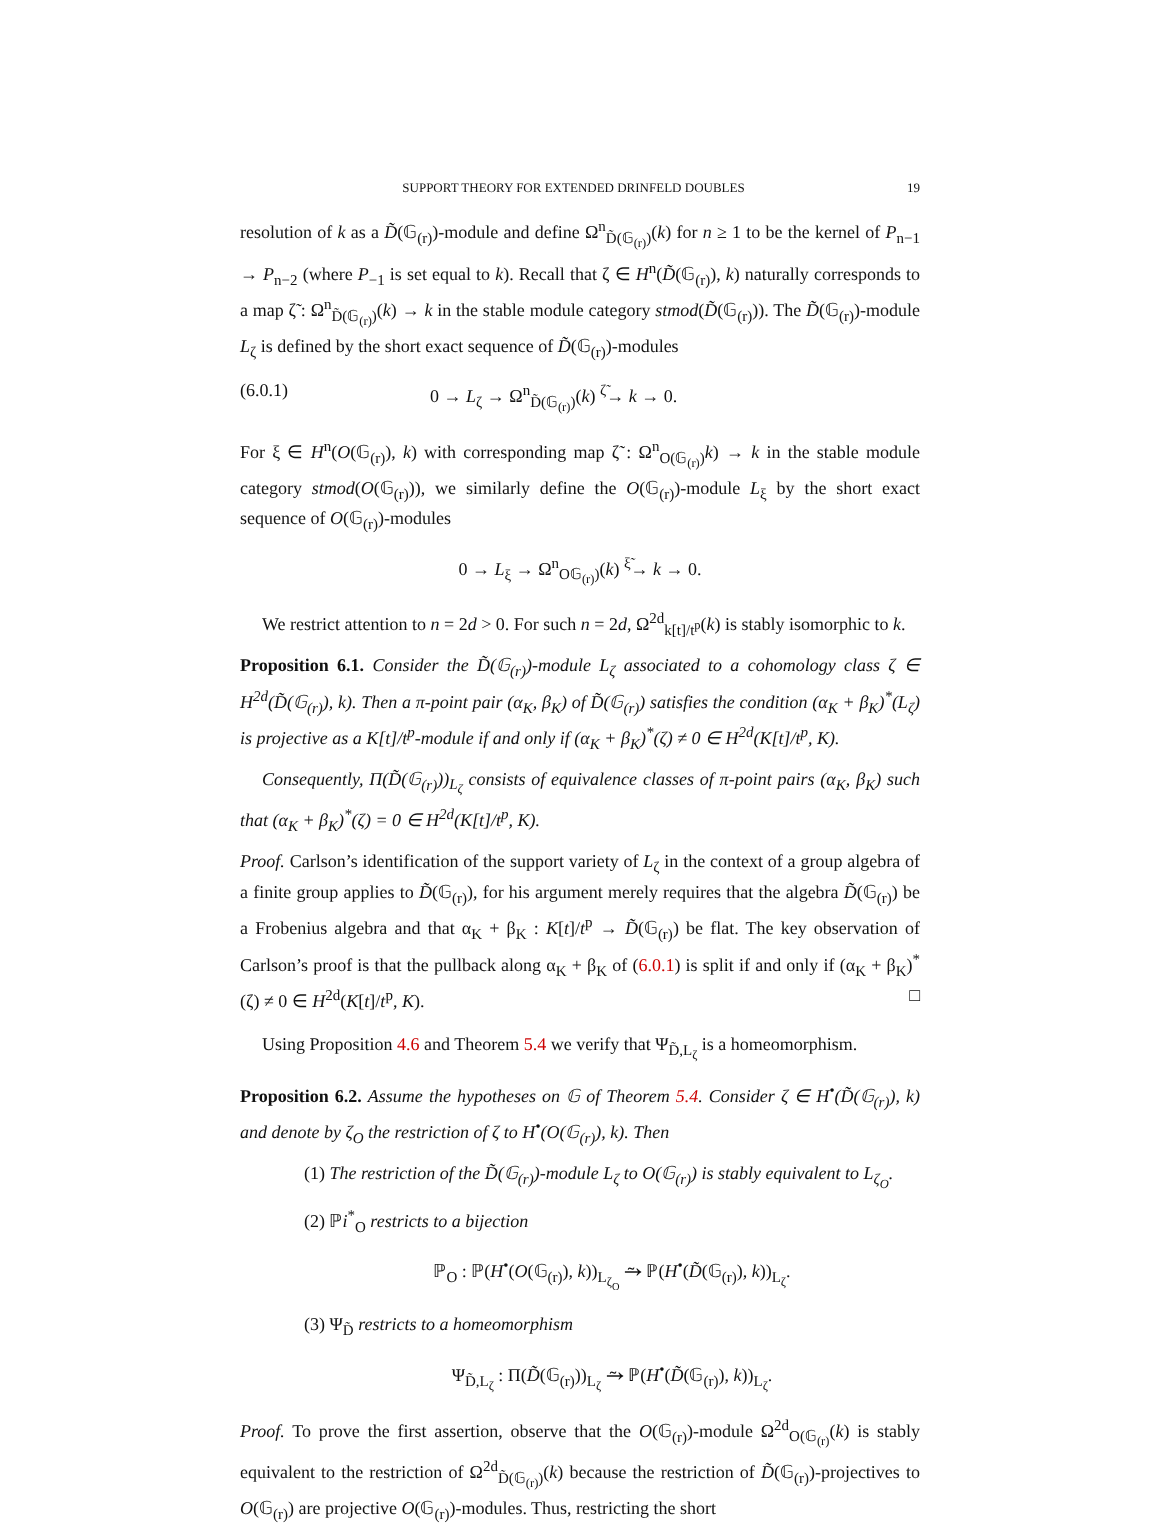SUPPORT THEORY FOR EXTENDED DRINFELD DOUBLES 19
resolution of k as a D̃(𝔾<sub>(r)</sub>)-module and define Ω<sup>n</sup><sub>D̃(𝔾<sub>(r)</sub>)</sub>(k) for n ≥ 1 to be the kernel of P<sub>n−1</sub> → P<sub>n−2</sub> (where P<sub>−1</sub> is set equal to k). Recall that ζ ∈ H<sup>n</sup>(D̃(𝔾<sub>(r)</sub>), k) naturally corresponds to a map ζ̃ : Ω<sup>n</sup><sub>D̃(𝔾<sub>(r)</sub>)</sub>(k) → k in the stable module category stmod(D̃(𝔾<sub>(r)</sub>)). The D̃(𝔾<sub>(r)</sub>)-module L<sub>ζ</sub> is defined by the short exact sequence of D̃(𝔾<sub>(r)</sub>)-modules
(6.0.1) 0 → L<sub>ζ</sub> → Ω<sup>n</sup><sub>D̃(𝔾<sub>(r)</sub>)</sub>(k) <sup>ζ̃</sup>→ k → 0.
For ξ ∈ H<sup>n</sup>(O(𝔾<sub>(r)</sub>), k) with corresponding map ζ̃ : Ω<sup>n</sup><sub>O(𝔾<sub>(r)</sub>)</sub>k) → k in the stable module category stmod(O(𝔾<sub>(r)</sub>)), we similarly define the O(𝔾<sub>(r)</sub>)-module L<sub>ξ</sub> by the short exact sequence of O(𝔾<sub>(r)</sub>)-modules
0 → L<sub>ξ</sub> → Ω<sup>n</sup><sub>O𝔾<sub>(r)</sub>)</sub>(k) <sup>ξ̃</sup>→ k → 0.
We restrict attention to n = 2d > 0. For such n = 2d, Ω<sup>2d</sup><sub>k[t]/t<sup>p</sup></sub>(k) is stably isomorphic to k.
Proposition 6.1. Consider the D̃(𝔾<sub>(r)</sub>)-module L<sub>ζ</sub> associated to a cohomology class ζ ∈ H<sup>2d</sup>(D̃(𝔾<sub>(r)</sub>), k). Then a π-point pair (α<sub>K</sub>, β<sub>K</sub>) of D̃(𝔾<sub>(r)</sub>) satisfies the condition (α<sub>K</sub> + β<sub>K</sub>)<sup>*</sup>(L<sub>ζ</sub>) is projective as a K[t]/t<sup>p</sup>-module if and only if (α<sub>K</sub> + β<sub>K</sub>)<sup>*</sup>(ζ) ≠ 0 ∈ H<sup>2d</sup>(K[t]/t<sup>p</sup>, K).
Consequently, Π(D̃(𝔾<sub>(r)</sub>))<sub>L<sub>ζ</sub></sub> consists of equivalence classes of π-point pairs (α<sub>K</sub>, β<sub>K</sub>) such that (α<sub>K</sub> + β<sub>K</sub>)<sup>*</sup>(ζ) = 0 ∈ H<sup>2d</sup>(K[t]/t<sup>p</sup>, K).
Proof. Carlson’s identification of the support variety of L<sub>ζ</sub> in the context of a group algebra of a finite group applies to D̃(𝔾<sub>(r)</sub>), for his argument merely requires that the algebra D̃(𝔾<sub>(r)</sub>) be a Frobenius algebra and that α<sub>K</sub> + β<sub>K</sub> : K[t]/t<sup>p</sup> → D̃(𝔾<sub>(r)</sub>) be flat. The key observation of Carlson’s proof is that the pullback along α<sub>K</sub> + β<sub>K</sub> of (6.0.1) is split if and only if (α<sub>K</sub> + β<sub>K</sub>)<sup>*</sup>(ζ) ≠ 0 ∈ H<sup>2d</sup>(K[t]/t<sup>p</sup>, K). □
Using Proposition 4.6 and Theorem 5.4 we verify that Ψ<sub>D̃,L<sub>ζ</sub></sub> is a homeomorphism.
Proposition 6.2. Assume the hypotheses on 𝔾 of Theorem 5.4. Consider ζ ∈ H<sup>•</sup>(D̃(𝔾<sub>(r)</sub>), k) and denote by ζ<sub>O</sub> the restriction of ζ to H<sup>•</sup>(O(𝔾<sub>(r)</sub>), k). Then
(1) The restriction of the D̃(𝔾<sub>(r)</sub>)-module L<sub>ζ</sub> to O(𝔾<sub>(r)</sub>) is stably equivalent to L<sub>ζ<sub>O</sub></sub>.
(2) ℙi<sup>*</sup><sub>O</sub> restricts to a bijection
ℙ<sub>O</sub> : ℙ(H<sup>•</sup>(O(𝔾<sub>(r)</sub>), k))<sub>L<sub>ζ<sub>O</sub></sub></sub> ⥲ ℙ(H<sup>•</sup>(D̃(𝔾<sub>(r)</sub>), k))<sub>L<sub>ζ</sub></sub>.
(3) Ψ<sub>D̃</sub> restricts to a homeomorphism
Ψ<sub>D̃,L<sub>ζ</sub></sub> : Π(D̃(𝔾<sub>(r)</sub>))<sub>L<sub>ζ</sub></sub> ⥲ ℙ(H<sup>•</sup>(D̃(𝔾<sub>(r)</sub>), k))<sub>L<sub>ζ</sub></sub>.
Proof. To prove the first assertion, observe that the O(𝔾<sub>(r)</sub>)-module Ω<sup>2d</sup><sub>O(𝔾<sub>(r)</sub></sub>(k) is stably equivalent to the restriction of Ω<sup>2d</sup><sub>D̃(𝔾<sub>(r)</sub>)</sub>(k) because the restriction of D̃(𝔾<sub>(r)</sub>)-projectives to O(𝔾<sub>(r)</sub>) are projective O(𝔾<sub>(r)</sub>)-modules. Thus, restricting the short